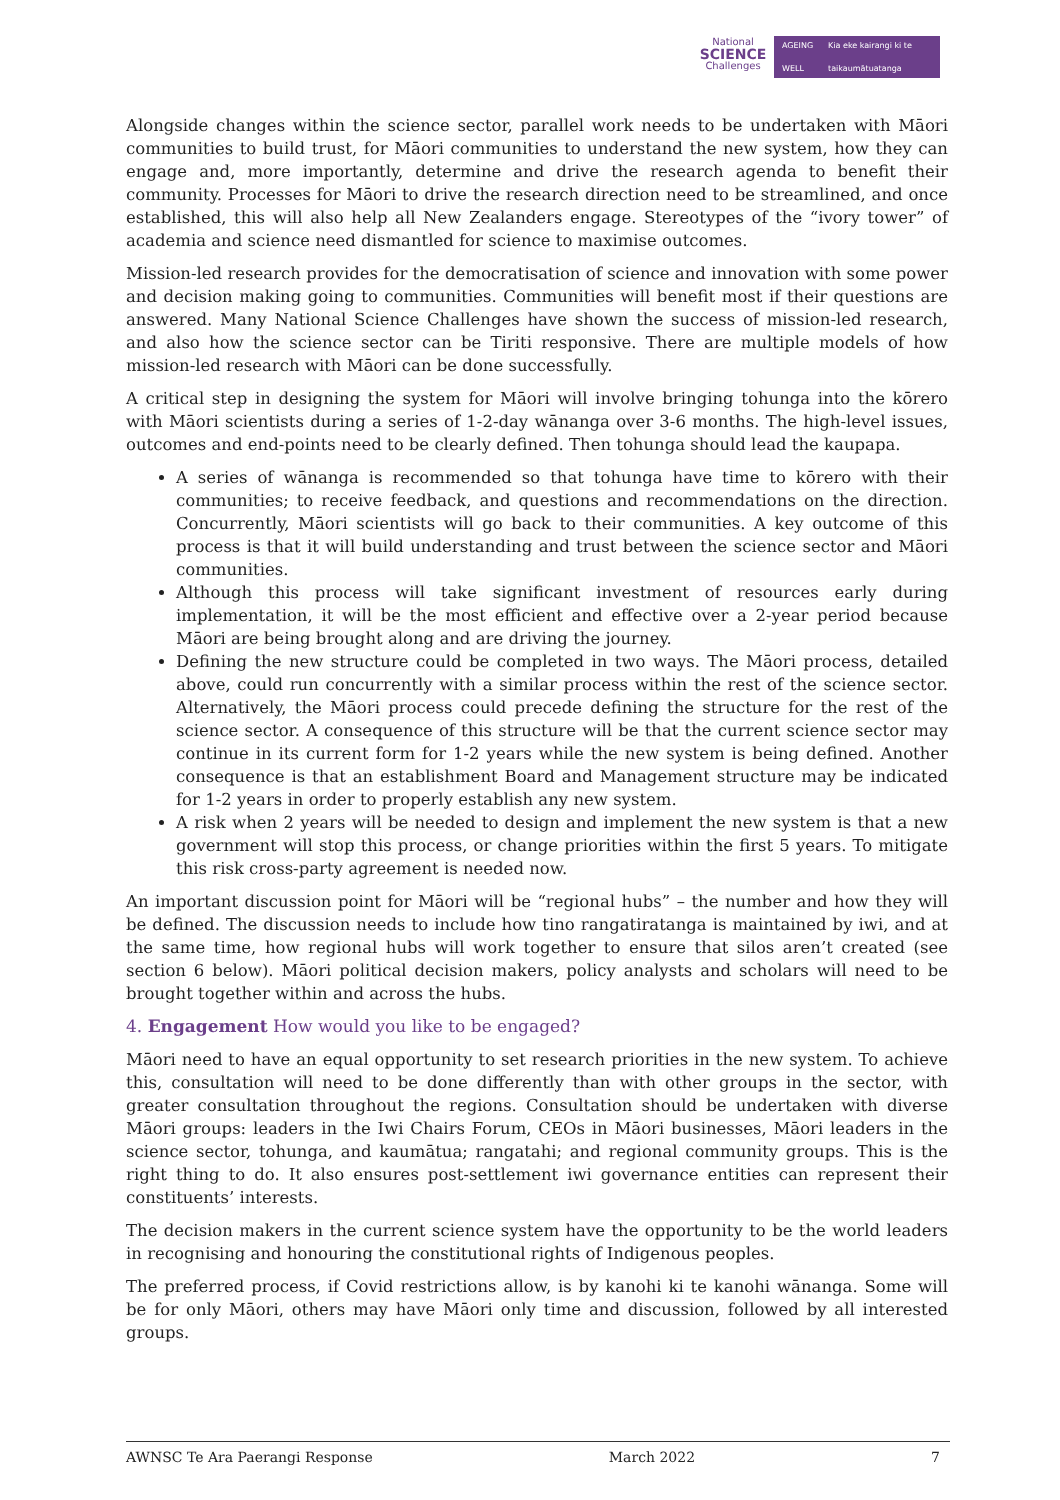National
SCIENCE
Challenges
AGEING WELL Kia eke kairangi ki te taikaumātuatanga
Alongside changes within the science sector, parallel work needs to be undertaken with Māori communities to build trust, for Māori communities to understand the new system, how they can engage and, more importantly, determine and drive the research agenda to benefit their community. Processes for Māori to drive the research direction need to be streamlined, and once established, this will also help all New Zealanders engage. Stereotypes of the “ivory tower” of academia and science need dismantled for science to maximise outcomes.
Mission-led research provides for the democratisation of science and innovation with some power and decision making going to communities. Communities will benefit most if their questions are answered. Many National Science Challenges have shown the success of mission-led research, and also how the science sector can be Tiriti responsive. There are multiple models of how mission-led research with Māori can be done successfully.
A critical step in designing the system for Māori will involve bringing tohunga into the kōrero with Māori scientists during a series of 1-2-day wānanga over 3-6 months. The high-level issues, outcomes and end-points need to be clearly defined. Then tohunga should lead the kaupapa.
A series of wānanga is recommended so that tohunga have time to kōrero with their communities; to receive feedback, and questions and recommendations on the direction. Concurrently, Māori scientists will go back to their communities. A key outcome of this process is that it will build understanding and trust between the science sector and Māori communities.
Although this process will take significant investment of resources early during implementation, it will be the most efficient and effective over a 2-year period because Māori are being brought along and are driving the journey.
Defining the new structure could be completed in two ways. The Māori process, detailed above, could run concurrently with a similar process within the rest of the science sector. Alternatively, the Māori process could precede defining the structure for the rest of the science sector. A consequence of this structure will be that the current science sector may continue in its current form for 1-2 years while the new system is being defined. Another consequence is that an establishment Board and Management structure may be indicated for 1-2 years in order to properly establish any new system.
A risk when 2 years will be needed to design and implement the new system is that a new government will stop this process, or change priorities within the first 5 years. To mitigate this risk cross-party agreement is needed now.
An important discussion point for Māori will be “regional hubs” – the number and how they will be defined. The discussion needs to include how tino rangatiratanga is maintained by iwi, and at the same time, how regional hubs will work together to ensure that silos aren’t created (see section 6 below). Māori political decision makers, policy analysts and scholars will need to be brought together within and across the hubs.
4. Engagement How would you like to be engaged?
Māori need to have an equal opportunity to set research priorities in the new system. To achieve this, consultation will need to be done differently than with other groups in the sector, with greater consultation throughout the regions. Consultation should be undertaken with diverse Māori groups: leaders in the Iwi Chairs Forum, CEOs in Māori businesses, Māori leaders in the science sector, tohunga, and kaumātua; rangatahi; and regional community groups. This is the right thing to do. It also ensures post-settlement iwi governance entities can represent their constituents’ interests.
The decision makers in the current science system have the opportunity to be the world leaders in recognising and honouring the constitutional rights of Indigenous peoples.
The preferred process, if Covid restrictions allow, is by kanohi ki te kanohi wānanga. Some will be for only Māori, others may have Māori only time and discussion, followed by all interested groups.
AWNSC Te Ara Paerangi Response March 2022 7